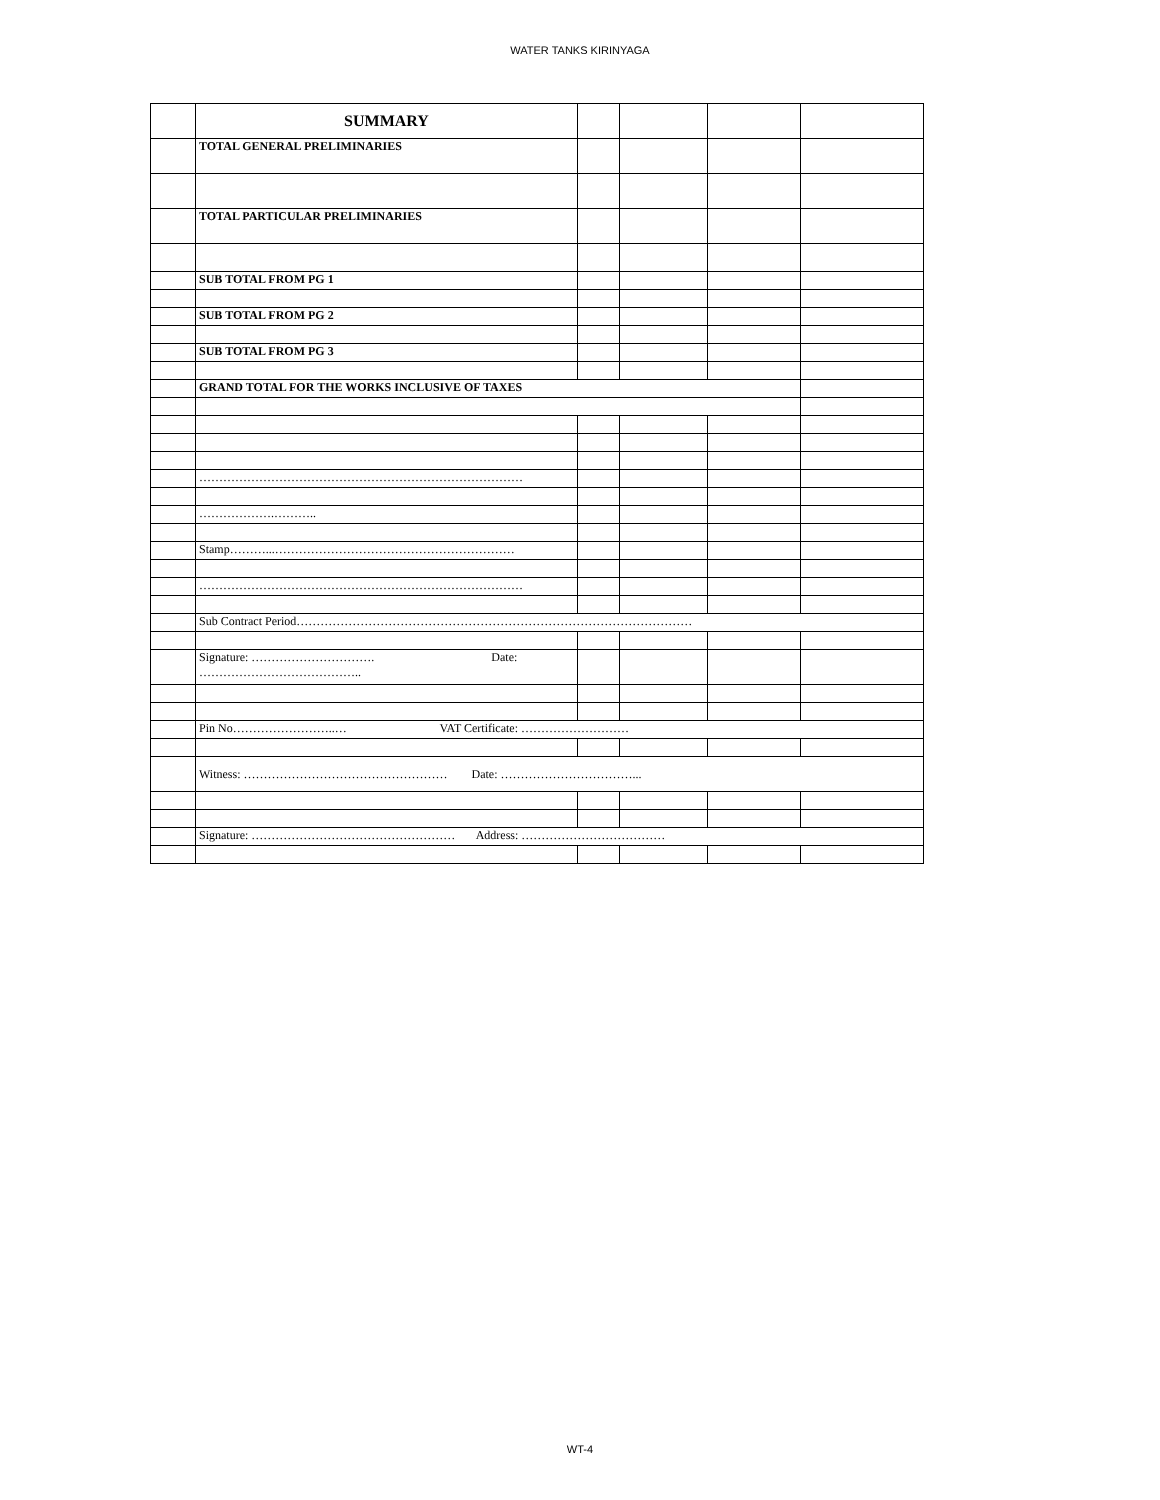WATER TANKS KIRINYAGA
| | SUMMARY | | | | |
| | TOTAL GENERAL PRELIMINARIES | | | | |
| | TOTAL PARTICULAR PRELIMINARIES | | | | |
| | SUB TOTAL FROM PG 1 | | | | |
| | SUB TOTAL FROM PG 2 | | | | |
| | SUB TOTAL FROM PG 3 | | | | |
| | GRAND TOTAL FOR THE WORKS INCLUSIVE OF TAXES | | | | |
| | ……………………………………………………………………… | | | | |
| | ……………….……….. | | | | |
| | Stamp………...…………………………………………………… | | | | |
| | ……………………………………………………………………… | | | | |
| | Sub Contract Period……………………………………………………………………………………… | | | | |
| | Signature: …………………………. Date: ………………………………….. | | | | |
| | Pin No……………………..… VAT Certificate: ……………………… | | | | |
| | Witness: …………………………………………… Date: ……………………………... | | | | |
| | Signature: …………………………………………… Address: ……………………………… | | | | |
WT-4